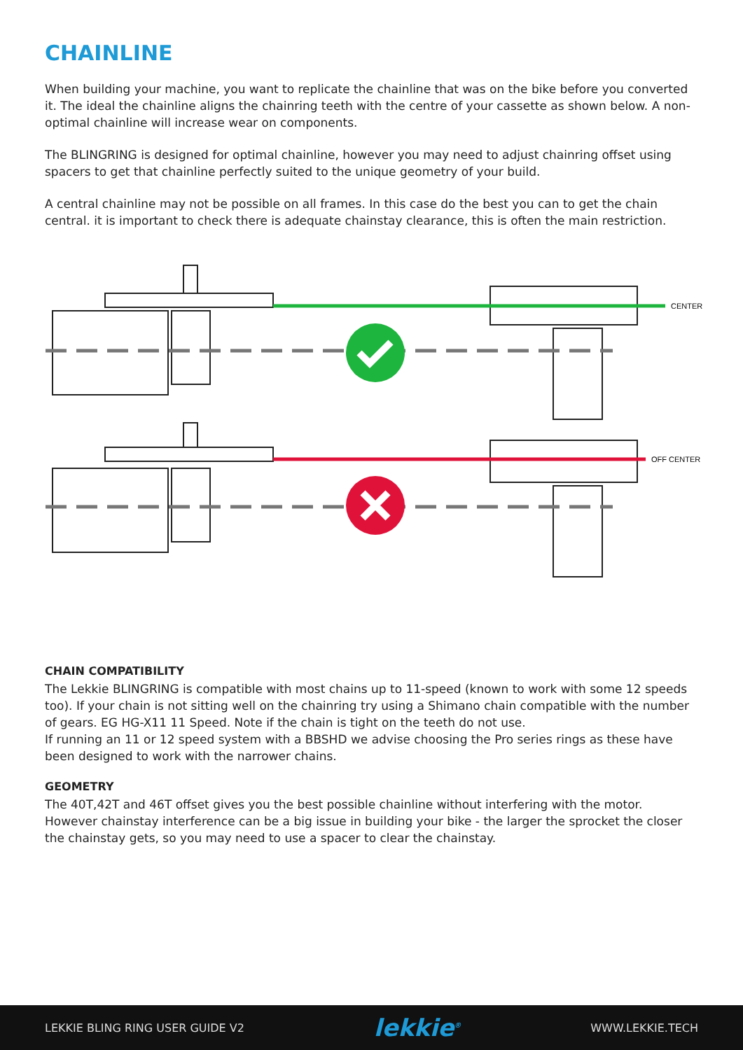CHAINLINE
When building your machine, you want to replicate the chainline that was on the bike before you converted it. The ideal the chainline aligns the chainring teeth with the centre of your cassette as shown below. A non-optimal chainline will increase wear on components.
The BLINGRING is designed for optimal chainline, however you may need to adjust chainring offset using spacers to get that chainline perfectly suited to the unique geometry of your build.
A central chainline may not be possible on all frames. In this case do the best you can to get the chain central. it is important to check there is adequate chainstay clearance, this is often the main restriction.
CENTER
OFF CENTER
CHAIN COMPATIBILITY
The Lekkie BLINGRING is compatible with most chains up to 11-speed (known to work with some 12 speeds too). If your chain is not sitting well on the chainring try using a Shimano chain compatible with the number of gears. EG HG-X11 11 Speed. Note if the chain is tight on the teeth do not use.
If running an 11 or 12 speed system with a BBSHD we advise choosing the Pro series rings as these have been designed to work with the narrower chains.
GEOMETRY
The 40T,42T and 46T offset gives you the best possible chainline without interfering with the motor. However chainstay interference can be a big issue in building your bike - the larger the sprocket the closer the chainstay gets, so you may need to use a spacer to clear the chainstay.
LEKKIE BLING RING USER GUIDE V2 lekkie<sup>®</sup> WWW.LEKKIE.TECH